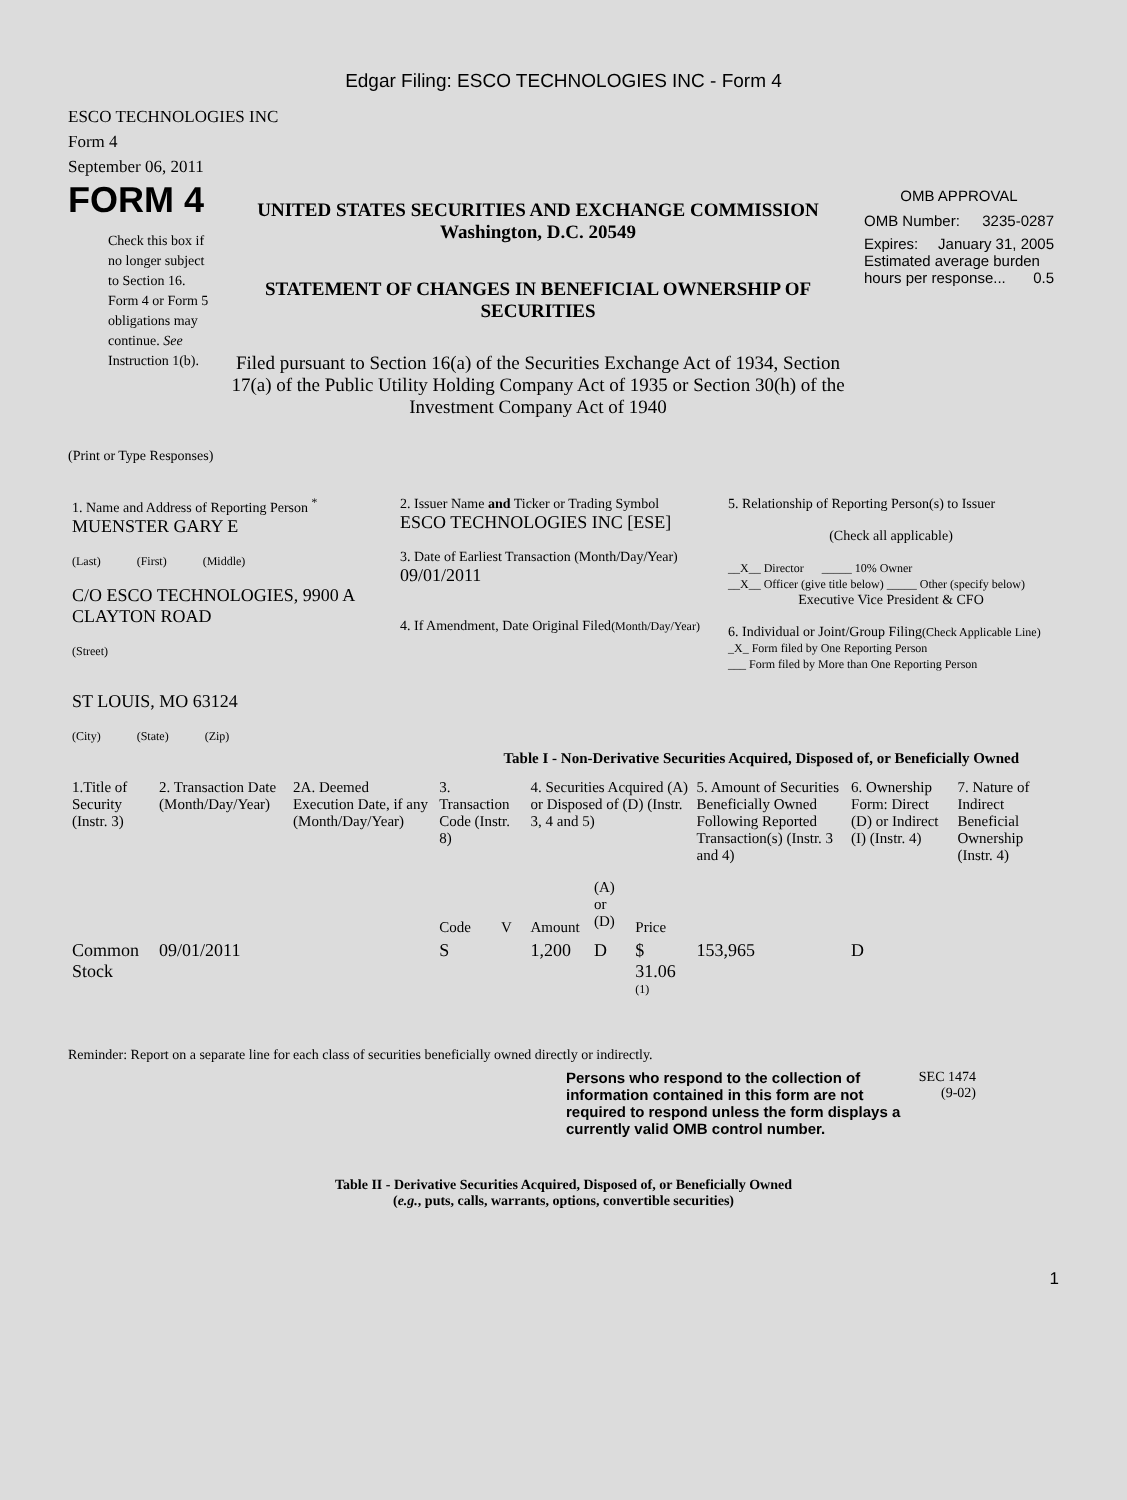Edgar Filing: ESCO TECHNOLOGIES INC - Form 4
ESCO TECHNOLOGIES INC
Form 4
September 06, 2011
FORM 4
Check this box if no longer subject to Section 16. Form 4 or Form 5 obligations may continue. See Instruction 1(b).
UNITED STATES SECURITIES AND EXCHANGE COMMISSION
Washington, D.C. 20549
STATEMENT OF CHANGES IN BENEFICIAL OWNERSHIP OF SECURITIES
Filed pursuant to Section 16(a) of the Securities Exchange Act of 1934, Section 17(a) of the Public Utility Holding Company Act of 1935 or Section 30(h) of the Investment Company Act of 1940
OMB APPROVAL
OMB Number: 3235-0287
Expires: January 31, 2005
Estimated average burden hours per response... 0.5
(Print or Type Responses)
| 1. Name and Address of Reporting Person <sup>*</sup> MUENSTER GARY E (Last) (First) (Middle) C/O ESCO TECHNOLOGIES, 9900 A CLAYTON ROAD (Street) ST LOUIS, MO 63124 (City) (State) (Zip) | 2. Issuer Name and Ticker or Trading Symbol ESCO TECHNOLOGIES INC [ESE] 3. Date of Earliest Transaction (Month/Day/Year) 09/01/2011 4. If Amendment, Date Original Filed (Month/Day/Year) | 5. Relationship of Reporting Person(s) to Issuer (Check all applicable) __X__ Director _____ 10% Owner __X__ Officer (give title below) _____ Other (specify below) Executive Vice President & CFO 6. Individual or Joint/Group Filing (Check Applicable Line) _X_ Form filed by One Reporting Person ___ Form filed by More than One Reporting Person |
Table I - Non-Derivative Securities Acquired, Disposed of, or Beneficially Owned
| 1.Title of Security (Instr. 3) | 2. Transaction Date (Month/Day/Year) | 2A. Deemed Execution Date, if any (Month/Day/Year) | 3. Transaction Code (Instr. 8) | | 4. Securities Acquired (A) or Disposed of (D) (Instr. 3, 4 and 5) | | | 5. Amount of Securities Beneficially Owned Following Reported Transaction(s) (Instr. 3 and 4) | 6. Ownership Form: Direct (D) or Indirect (I) (Instr. 4) | 7. Nature of Indirect Beneficial Ownership (Instr. 4) |
| --- | --- | --- | --- | --- | --- | --- | --- | --- | --- | --- |
| | | | Code | V | Amount | (A) or (D) | Price | | | |
| Common Stock | 09/01/2011 | | S | | 1,200 | D | $ 31.06 <sup>(1)</sup> | 153,965 | D | |
Reminder: Report on a separate line for each class of securities beneficially owned directly or indirectly.
Persons who respond to the collection of information contained in this form are not required to respond unless the form displays a currently valid OMB control number.
SEC 1474
(9-02)
Table II - Derivative Securities Acquired, Disposed of, or Beneficially Owned
(e.g., puts, calls, warrants, options, convertible securities)
1